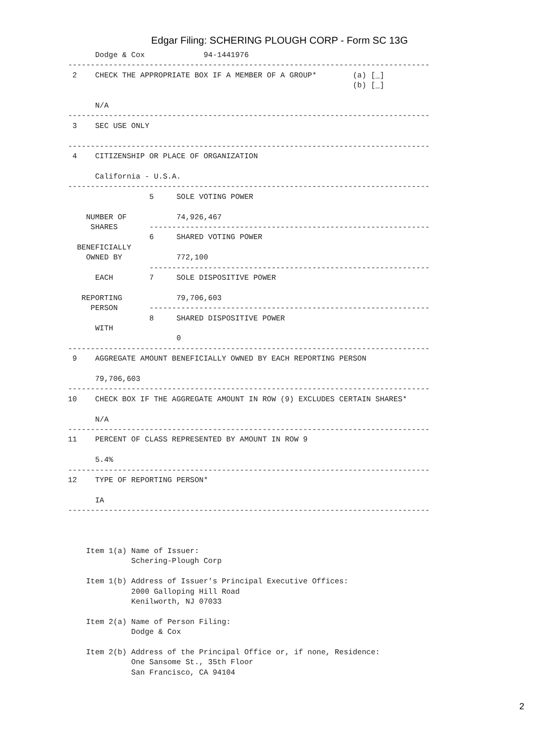Edgar Filing: SCHERING PLOUGH CORP - Form SC 13G
      Dodge & Cox             94-1441976
--------------------------------------------------------------------------------
 2    CHECK THE APPROPRIATE BOX IF A MEMBER OF A GROUP*        (a) [_]
                                                               (b) [_]

      N/A
--------------------------------------------------------------------------------
 3    SEC USE ONLY

--------------------------------------------------------------------------------
 4    CITIZENSHIP OR PLACE OF ORGANIZATION

      California - U.S.A.
--------------------------------------------------------------------------------
                  5     SOLE VOTING POWER

    NUMBER OF           74,926,467
     SHARES       --------------------------------------------------------------
                  6     SHARED VOTING POWER
  BENEFICIALLY
    OWNED BY            772,100
                  --------------------------------------------------------------
      EACH        7     SOLE DISPOSITIVE POWER

   REPORTING            79,706,603
     PERSON       --------------------------------------------------------------
                  8     SHARED DISPOSITIVE POWER
      WITH
                        0
--------------------------------------------------------------------------------
 9    AGGREGATE AMOUNT BENEFICIALLY OWNED BY EACH REPORTING PERSON

      79,706,603
--------------------------------------------------------------------------------
10    CHECK BOX IF THE AGGREGATE AMOUNT IN ROW (9) EXCLUDES CERTAIN SHARES*

      N/A
--------------------------------------------------------------------------------
11    PERCENT OF CLASS REPRESENTED BY AMOUNT IN ROW 9

      5.4%
--------------------------------------------------------------------------------
12    TYPE OF REPORTING PERSON*

      IA
--------------------------------------------------------------------------------



    Item 1(a) Name of Issuer:
              Schering-Plough Corp

    Item 1(b) Address of Issuer's Principal Executive Offices:
              2000 Galloping Hill Road
              Kenilworth, NJ 07033

    Item 2(a) Name of Person Filing:
              Dodge & Cox

    Item 2(b) Address of the Principal Office or, if none, Residence:
              One Sansome St., 35th Floor
              San Francisco, CA 94104
2